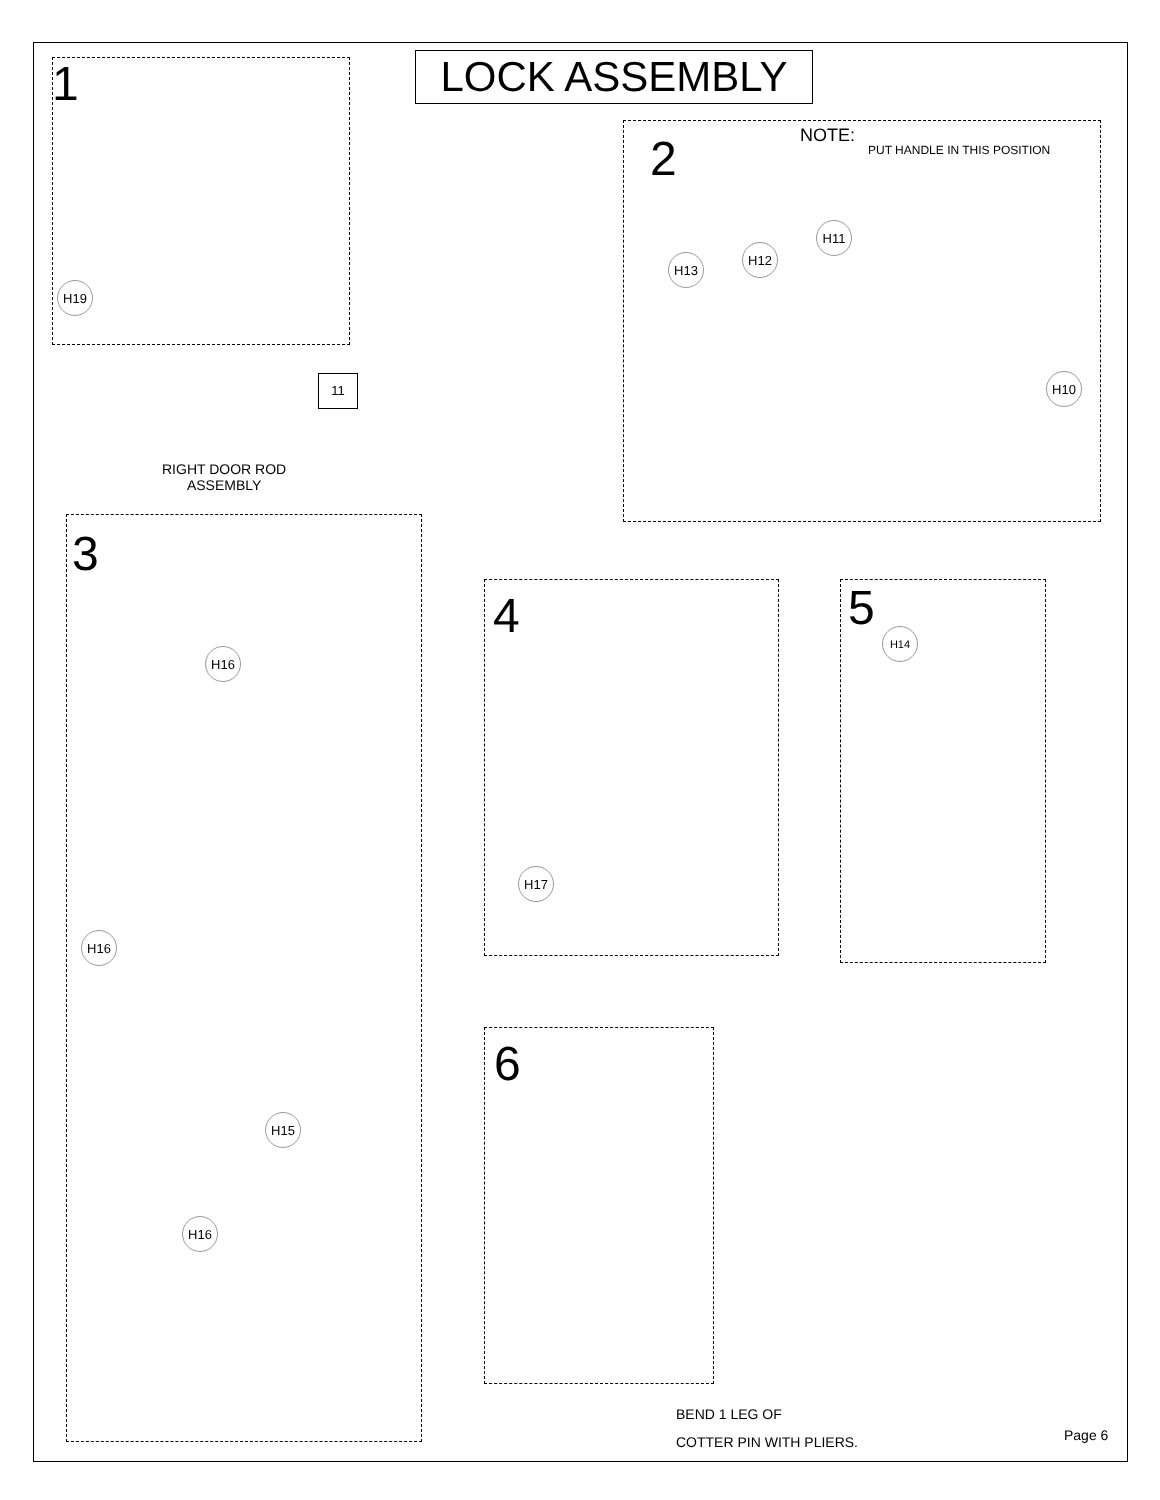LOCK ASSEMBLY
1
H19
11
2 NOTE:
PUT HANDLE IN THIS POSITION
H13
H12
H11
H10
RIGHT DOOR ROD
ASSEMBLY
3
H16
H16
H15
H16
4
H17
5 H14
6
BEND 1 LEG OF
COTTER PIN WITH PLIERS.
Page 6